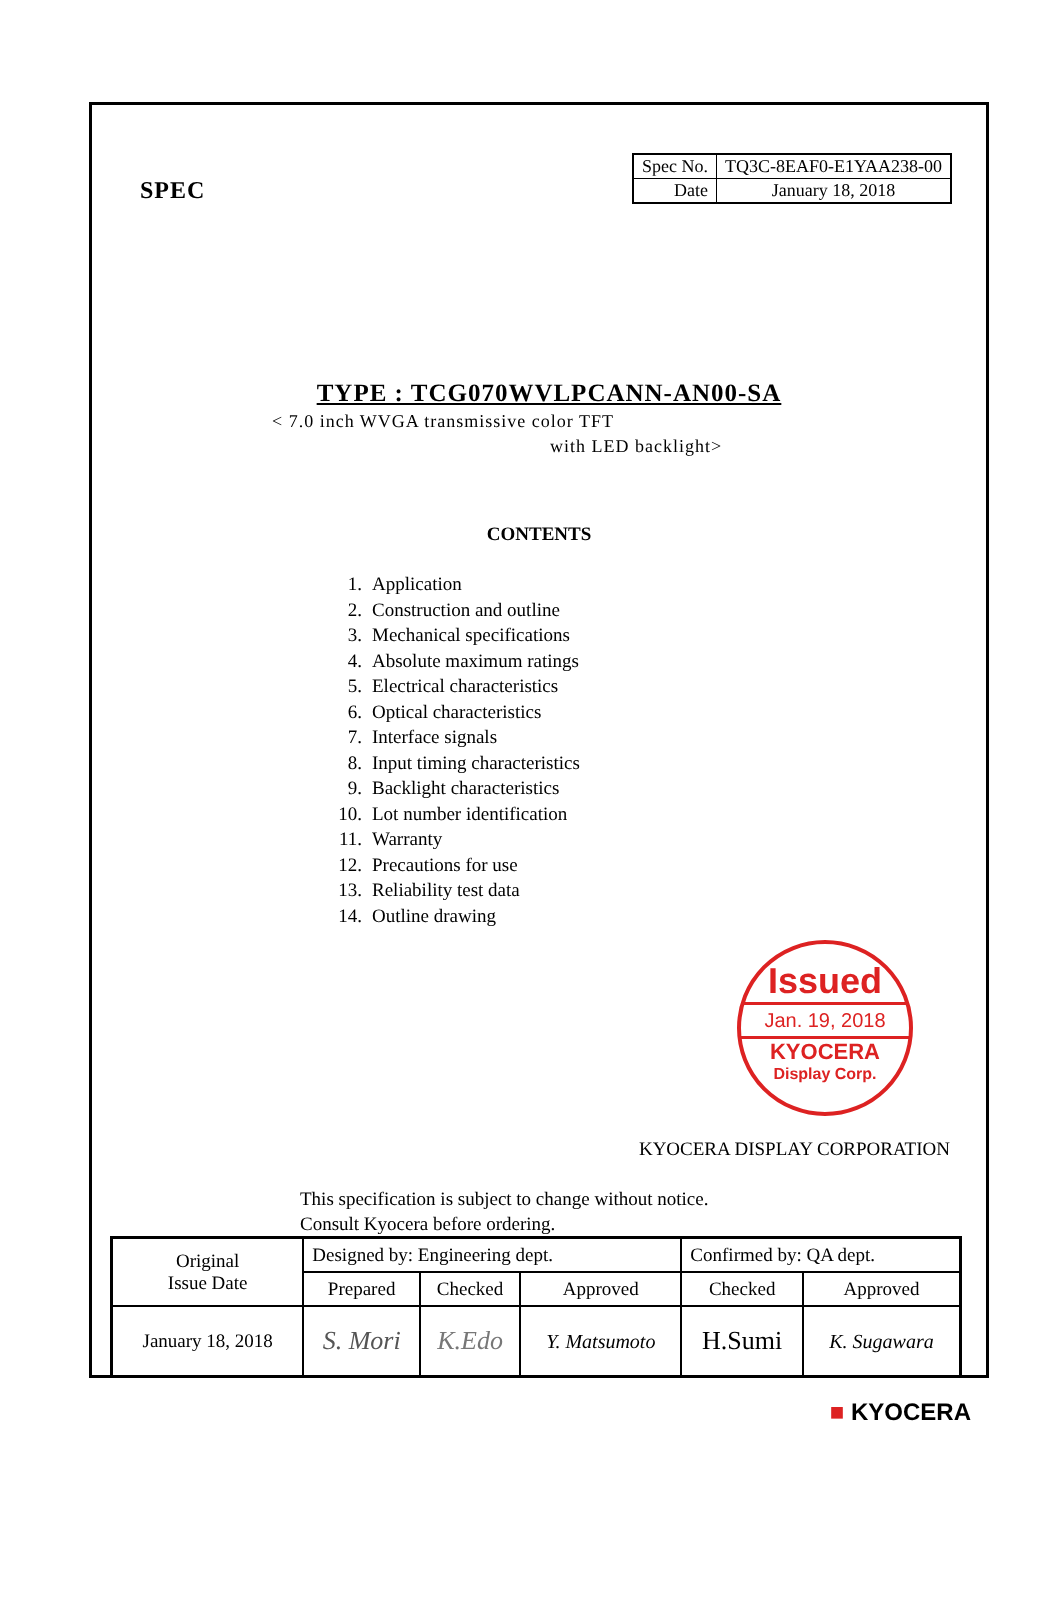SPEC
| Spec No. | TQ3C-8EAF0-E1YAA238-00 |
| Date | January 18, 2018 |
TYPE : TCG070WVLPCANN-AN00-SA
< 7.0 inch WVGA transmissive color TFT
with LED backlight>
CONTENTS
1. Application
2. Construction and outline
3. Mechanical specifications
4. Absolute maximum ratings
5. Electrical characteristics
6. Optical characteristics
7. Interface signals
8. Input timing characteristics
9. Backlight characteristics
10. Lot number identification
11. Warranty
12. Precautions for use
13. Reliability test data
14. Outline drawing
Issued
Jan. 19, 2018
KYOCERA
Display Corp.
KYOCERA DISPLAY CORPORATION
This specification is subject to change without notice.
Consult Kyocera before ordering.
| Original Issue Date | Designed by: Engineering dept. | | | Confirmed by: QA dept. | |
| | Prepared | Checked | Approved | Checked | Approved |
| January 18, 2018 | S. Mori | K.Edo | Y. Matsumoto | H.Sumi | K. Sugawara |
■ KYOCERA